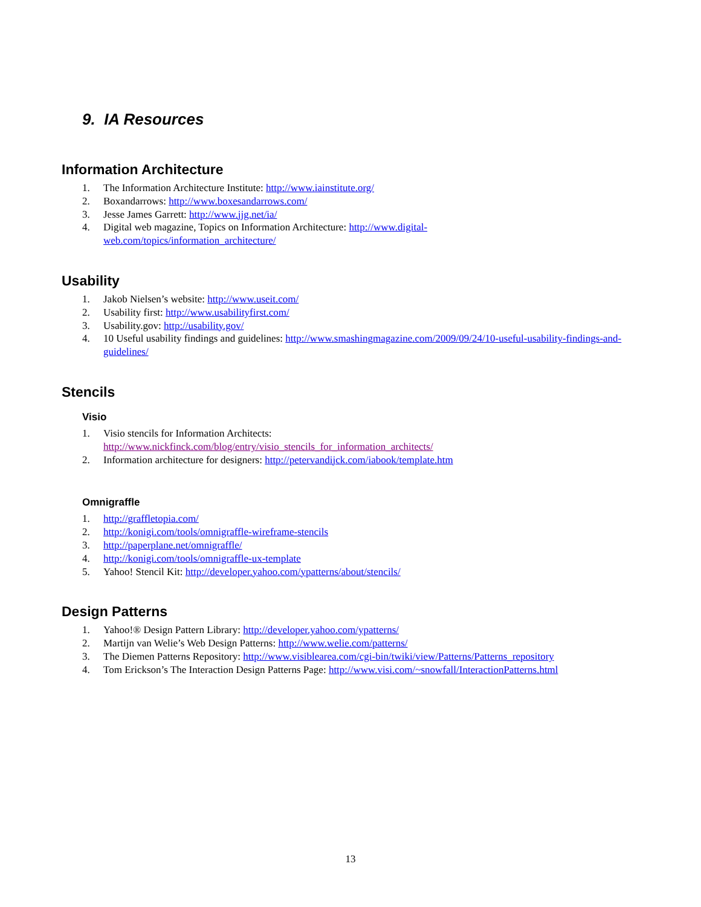9. IA Resources
Information Architecture
1. The Information Architecture Institute: http://www.iainstitute.org/
2. Boxandarrows: http://www.boxesandarrows.com/
3. Jesse James Garrett: http://www.jjg.net/ia/
4. Digital web magazine, Topics on Information Architecture: http://www.digital-
web.com/topics/information_architecture/
Usability
1. Jakob Nielsen’s website: http://www.useit.com/
2. Usability first: http://www.usabilityfirst.com/
3. Usability.gov: http://usability.gov/
4. 10 Useful usability findings and guidelines: http://www.smashingmagazine.com/2009/09/24/10-useful-usability-findings-and-guidelines/
Stencils
Visio
1. Visio stencils for Information Architects:
http://www.nickfinck.com/blog/entry/visio_stencils_for_information_architects/
2. Information architecture for designers: http://petervandijck.com/iabook/template.htm
Omnigraffle
1. http://graffletopia.com/
2. http://konigi.com/tools/omnigraffle-wireframe-stencils
3. http://paperplane.net/omnigraffle/
4. http://konigi.com/tools/omnigraffle-ux-template
5. Yahoo! Stencil Kit: http://developer.yahoo.com/ypatterns/about/stencils/
Design Patterns
1. Yahoo!® Design Pattern Library: http://developer.yahoo.com/ypatterns/
2. Martijn van Welie’s Web Design Patterns: http://www.welie.com/patterns/
3. The Diemen Patterns Repository: http://www.visiblearea.com/cgi-bin/twiki/view/Patterns/Patterns_repository
4. Tom Erickson’s The Interaction Design Patterns Page: http://www.visi.com/~snowfall/InteractionPatterns.html
13